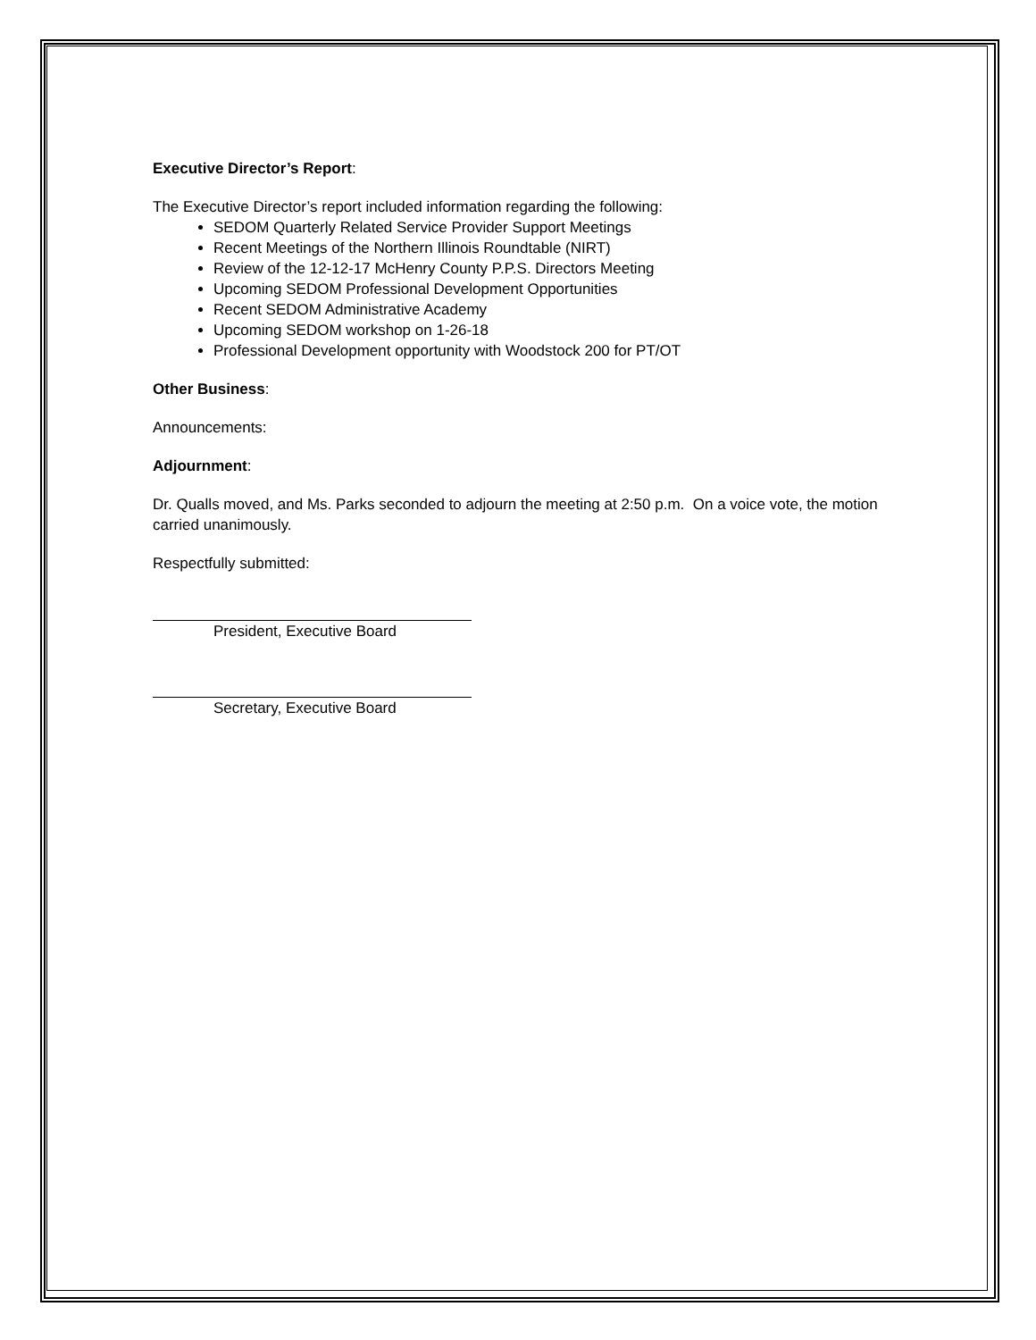Executive Director’s Report:
The Executive Director’s report included information regarding the following:
SEDOM Quarterly Related Service Provider Support Meetings
Recent Meetings of the Northern Illinois Roundtable (NIRT)
Review of the 12-12-17 McHenry County P.P.S. Directors Meeting
Upcoming SEDOM Professional Development Opportunities
Recent SEDOM Administrative Academy
Upcoming SEDOM workshop on 1-26-18
Professional Development opportunity with Woodstock 200 for PT/OT
Other Business:
Announcements:
Adjournment:
Dr. Qualls moved, and Ms. Parks seconded to adjourn the meeting at 2:50 p.m. On a voice vote, the motion carried unanimously.
Respectfully submitted:
President, Executive Board
Secretary, Executive Board